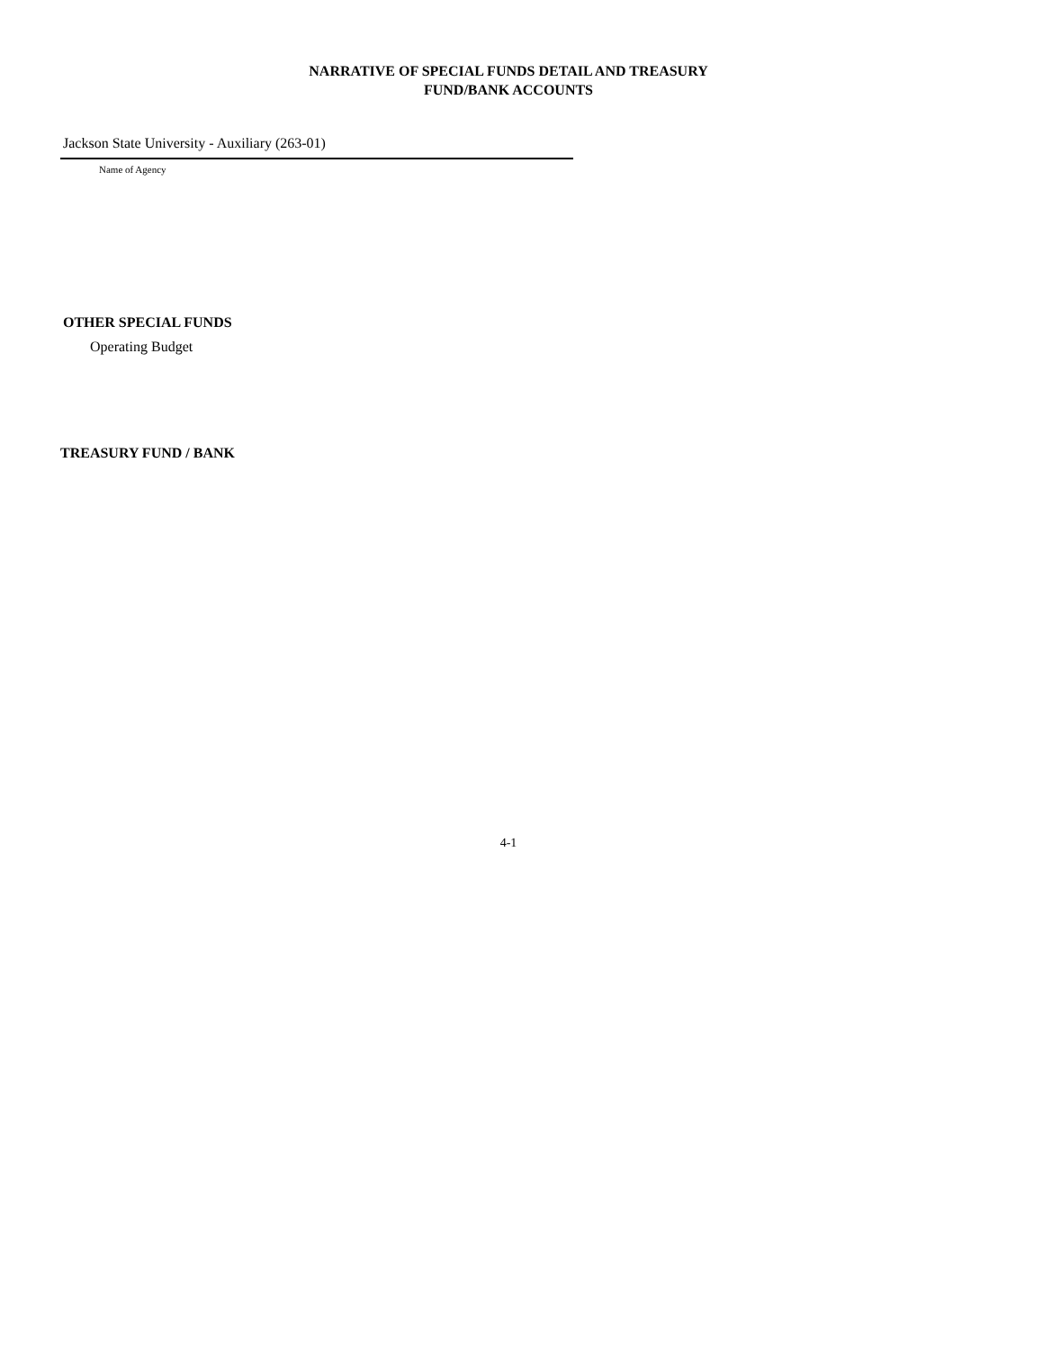NARRATIVE OF SPECIAL FUNDS DETAIL AND TREASURY
FUND/BANK ACCOUNTS
Jackson State University - Auxiliary (263-01)
Name of Agency
OTHER SPECIAL FUNDS
Operating Budget
TREASURY FUND / BANK
4-1